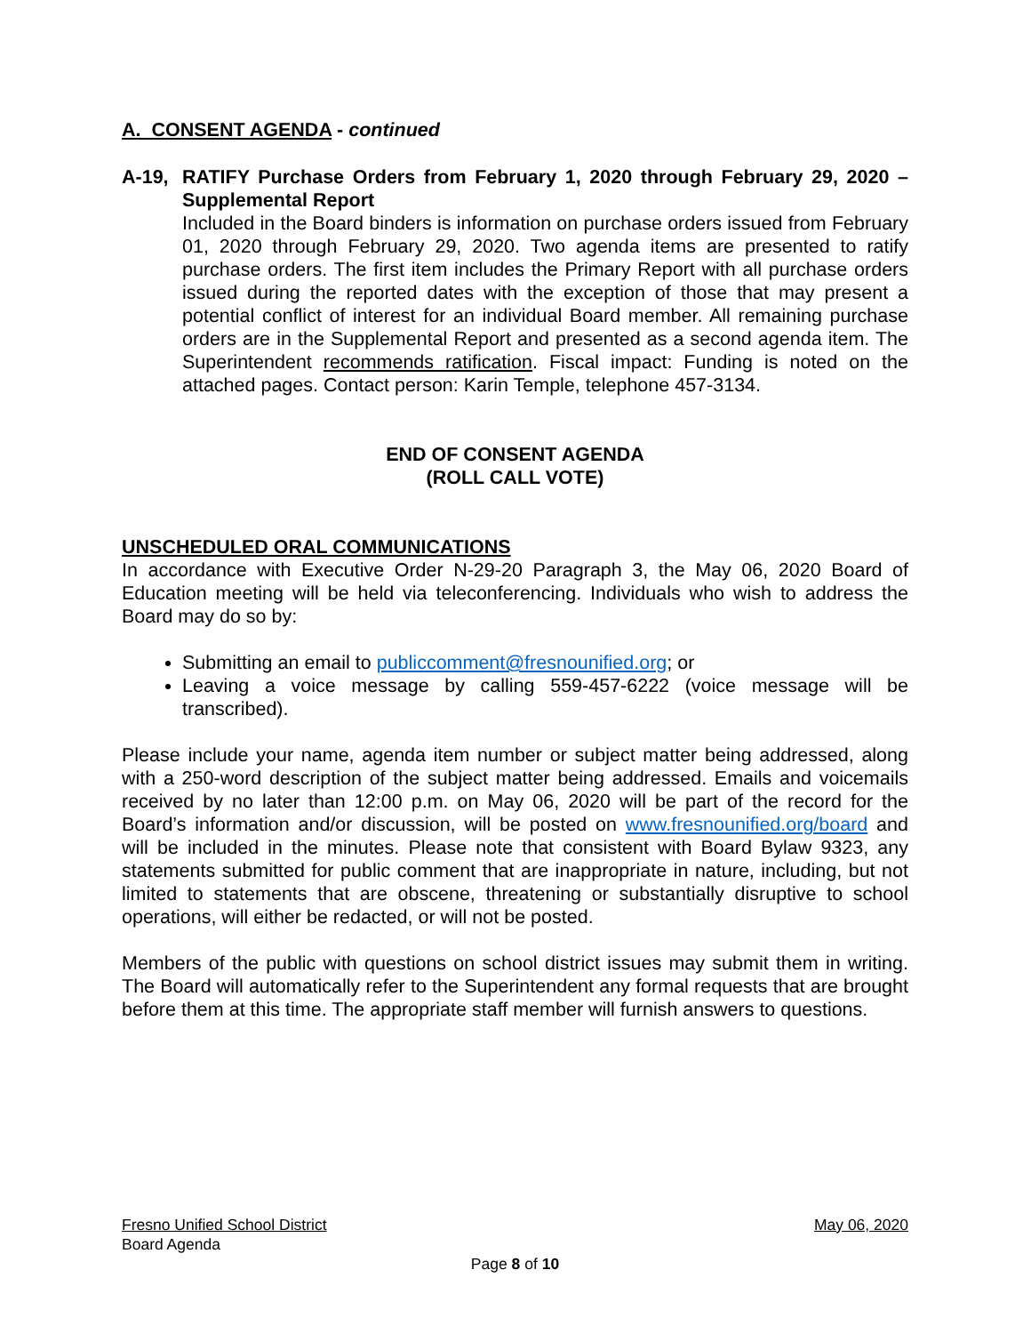A. CONSENT AGENDA - continued
A-19, RATIFY Purchase Orders from February 1, 2020 through February 29, 2020 – Supplemental Report
Included in the Board binders is information on purchase orders issued from February 01, 2020 through February 29, 2020. Two agenda items are presented to ratify purchase orders. The first item includes the Primary Report with all purchase orders issued during the reported dates with the exception of those that may present a potential conflict of interest for an individual Board member. All remaining purchase orders are in the Supplemental Report and presented as a second agenda item. The Superintendent recommends ratification. Fiscal impact: Funding is noted on the attached pages. Contact person: Karin Temple, telephone 457-3134.
END OF CONSENT AGENDA
(ROLL CALL VOTE)
UNSCHEDULED ORAL COMMUNICATIONS
In accordance with Executive Order N-29-20 Paragraph 3, the May 06, 2020 Board of Education meeting will be held via teleconferencing. Individuals who wish to address the Board may do so by:
Submitting an email to publiccomment@fresnounified.org; or
Leaving a voice message by calling 559-457-6222 (voice message will be transcribed).
Please include your name, agenda item number or subject matter being addressed, along with a 250-word description of the subject matter being addressed. Emails and voicemails received by no later than 12:00 p.m. on May 06, 2020 will be part of the record for the Board’s information and/or discussion, will be posted on www.fresnounified.org/board and will be included in the minutes. Please note that consistent with Board Bylaw 9323, any statements submitted for public comment that are inappropriate in nature, including, but not limited to statements that are obscene, threatening or substantially disruptive to school operations, will either be redacted, or will not be posted.
Members of the public with questions on school district issues may submit them in writing. The Board will automatically refer to the Superintendent any formal requests that are brought before them at this time. The appropriate staff member will furnish answers to questions.
Fresno Unified School District May 06, 2020
Board Agenda
Page 8 of 10